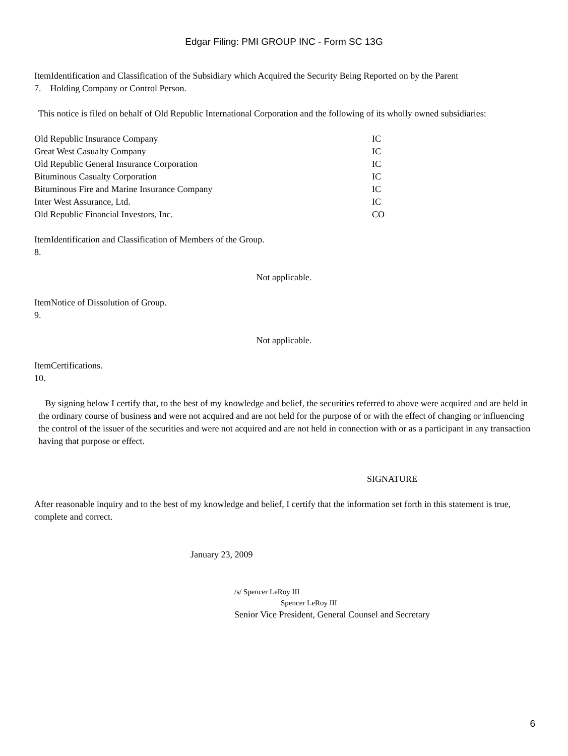Edgar Filing: PMI GROUP INC - Form SC 13G
ItemIdentification and Classification of the Subsidiary which Acquired the Security Being Reported on by the Parent
7. Holding Company or Control Person.
This notice is filed on behalf of Old Republic International Corporation and the following of its wholly owned subsidiaries:
| Old Republic Insurance Company | IC |
| Great West Casualty Company | IC |
| Old Republic General Insurance Corporation | IC |
| Bituminous Casualty Corporation | IC |
| Bituminous Fire and Marine Insurance Company | IC |
| Inter West Assurance, Ltd. | IC |
| Old Republic Financial Investors, Inc. | CO |
ItemIdentification and Classification of Members of the Group.
8.
Not applicable.
ItemNotice of Dissolution of Group.
9.
Not applicable.
ItemCertifications.
10.
By signing below I certify that, to the best of my knowledge and belief, the securities referred to above were acquired and are held in the ordinary course of business and were not acquired and are not held for the purpose of or with the effect of changing or influencing the control of the issuer of the securities and were not acquired and are not held in connection with or as a participant in any transaction having that purpose or effect.
SIGNATURE
After reasonable inquiry and to the best of my knowledge and belief, I certify that the information set forth in this statement is true, complete and correct.
January 23, 2009
/s/ Spencer LeRoy III
Spencer LeRoy III
Senior Vice President, General Counsel and Secretary
6